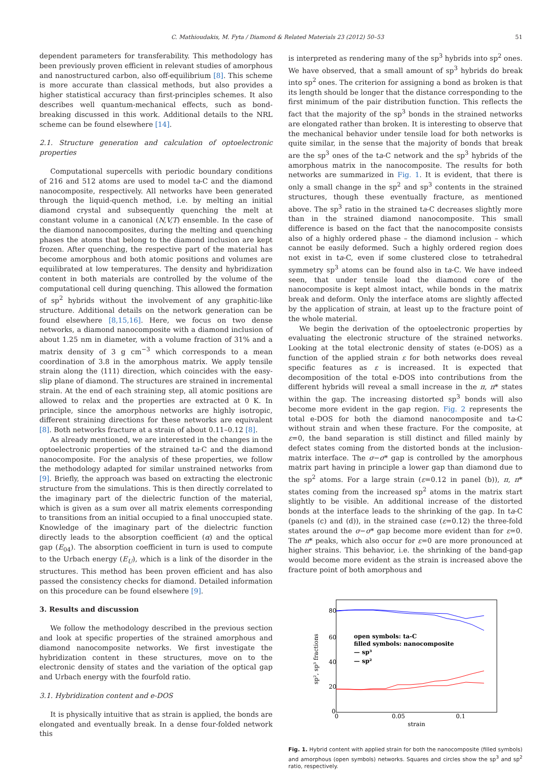C. Mathioudakis, M. Fyta / Diamond & Related Materials 23 (2012) 50–53 51
dependent parameters for transferability. This methodology has been previously proven efficient in relevant studies of amorphous and nanostructured carbon, also off-equilibrium [8]. This scheme is more accurate than classical methods, but also provides a higher statistical accuracy than first-principles schemes. It also describes well quantum-mechanical effects, such as bond-breaking discussed in this work. Additional details to the NRL scheme can be found elsewhere [14].
2.1. Structure generation and calculation of optoelectronic properties
Computational supercells with periodic boundary conditions of 216 and 512 atoms are used to model ta-C and the diamond nanocomposite, respectively. All networks have been generated through the liquid-quench method, i.e. by melting an initial diamond crystal and subsequently quenching the melt at constant volume in a canonical (N,V,T) ensemble. In the case of the diamond nanocomposites, during the melting and quenching phases the atoms that belong to the diamond inclusion are kept frozen. After quenching, the respective part of the material has become amorphous and both atomic positions and volumes are equilibrated at low temperatures. The density and hybridization content in both materials are controlled by the volume of the computational cell during quenching. This allowed the formation of sp<sup>2</sup> hybrids without the involvement of any graphitic-like structure. Additional details on the network generation can be found elsewhere [8,15,16]. Here, we focus on two dense networks, a diamond nanocomposite with a diamond inclusion of about 1.25 nm in diameter, with a volume fraction of 31% and a matrix density of 3 g cm<sup>−3</sup> which corresponds to a mean coordination of 3.8 in the amorphous matrix. We apply tensile strain along the ⟨111⟩ direction, which coincides with the easy-slip plane of diamond. The structures are strained in incremental strain. At the end of each straining step, all atomic positions are allowed to relax and the properties are extracted at 0 K. In principle, since the amorphous networks are highly isotropic, different straining directions for these networks are equivalent [8]. Both networks fracture at a strain of about 0.11–0.12 [8].
As already mentioned, we are interested in the changes in the optoelectronic properties of the strained ta-C and the diamond nanocomposite. For the analysis of these properties, we follow the methodology adapted for similar unstrained networks from [9]. Briefly, the approach was based on extracting the electronic structure from the simulations. This is then directly correlated to the imaginary part of the dielectric function of the material, which is given as a sum over all matrix elements corresponding to transitions from an initial occupied to a final unoccupied state. Knowledge of the imaginary part of the dielectric function directly leads to the absorption coefficient (α) and the optical gap (E<sub>04</sub>). The absorption coefficient in turn is used to compute to the Urbach energy (E<sub>U</sub>), which is a link of the disorder in the structures. This method has been proven efficient and has also passed the consistency checks for diamond. Detailed information on this procedure can be found elsewhere [9].
3. Results and discussion
We follow the methodology described in the previous section and look at specific properties of the strained amorphous and diamond nanocomposite networks. We first investigate the hybridization content in these structures, move on to the electronic density of states and the variation of the optical gap and Urbach energy with the fourfold ratio.
3.1. Hybridization content and e-DOS
It is physically intuitive that as strain is applied, the bonds are elongated and eventually break. In a dense four-folded network this
is interpreted as rendering many of the sp<sup>3</sup> hybrids into sp<sup>2</sup> ones. We have observed, that a small amount of sp<sup>3</sup> hybrids do break into sp<sup>2</sup> ones. The criterion for assigning a bond as broken is that its length should be longer that the distance corresponding to the first minimum of the pair distribution function. This reflects the fact that the majority of the sp<sup>3</sup> bonds in the strained networks are elongated rather than broken. It is interesting to observe that the mechanical behavior under tensile load for both networks is quite similar, in the sense that the majority of bonds that break are the sp<sup>3</sup> ones of the ta-C network and the sp<sup>3</sup> hybrids of the amorphous matrix in the nanocomposite. The results for both networks are summarized in Fig. 1. It is evident, that there is only a small change in the sp<sup>2</sup> and sp<sup>3</sup> contents in the strained structures, though these eventually fracture, as mentioned above. The sp<sup>3</sup> ratio in the strained ta-C decreases slightly more than in the strained diamond nanocomposite. This small difference is based on the fact that the nanocomposite consists also of a highly ordered phase – the diamond inclusion – which cannot be easily deformed. Such a highly ordered region does not exist in ta-C, even if some clustered close to tetrahedral symmetry sp<sup>3</sup> atoms can be found also in ta-C. We have indeed seen, that under tensile load the diamond core of the nanocomposite is kept almost intact, while bonds in the matrix break and deform. Only the interface atoms are slightly affected by the application of strain, at least up to the fracture point of the whole material.
We begin the derivation of the optoelectronic properties by evaluating the electronic structure of the strained networks. Looking at the total electronic density of states (e-DOS) as a function of the applied strain ε for both networks does reveal specific features as ε is increased. It is expected that decomposition of the total e-DOS into contributions from the different hybrids will reveal a small increase in the π, π* states within the gap. The increasing distorted sp<sup>3</sup> bonds will also become more evident in the gap region. Fig. 2 represents the total e-DOS for both the diamond nanocomposite and ta-C without strain and when these fracture. For the composite, at ε=0, the band separation is still distinct and filled mainly by defect states coming from the distorted bonds at the inclusion-matrix interface. The σ−σ* gap is controlled by the amorphous matrix part having in principle a lower gap than diamond due to the sp<sup>2</sup> atoms. For a large strain (ε=0.12 in panel (b)), π, π* states coming from the increased sp<sup>2</sup> atoms in the matrix start slightly to be visible. An additional increase of the distorted bonds at the interface leads to the shrinking of the gap. In ta-C (panels (c) and (d)), in the strained case (ε=0.12) the three-fold states around the σ−σ* gap become more evident than for ε=0. The π* peaks, which also occur for ε=0 are more pronounced at higher strains. This behavior, i.e. the shrinking of the band-gap would become more evident as the strain is increased above the fracture point of both amorphous and
sp², sp³ fractions
80
60
40
20
0
0
0.05
0.1
strain
open symbols: ta-C
filled symbols: nanocomposite
— sp³
— sp²
Fig. 1. Hybrid content with applied strain for both the nanocomposite (filled symbols) and amorphous (open symbols) networks. Squares and circles show the sp<sup>3</sup> and sp<sup>2</sup> ratio, respectively.